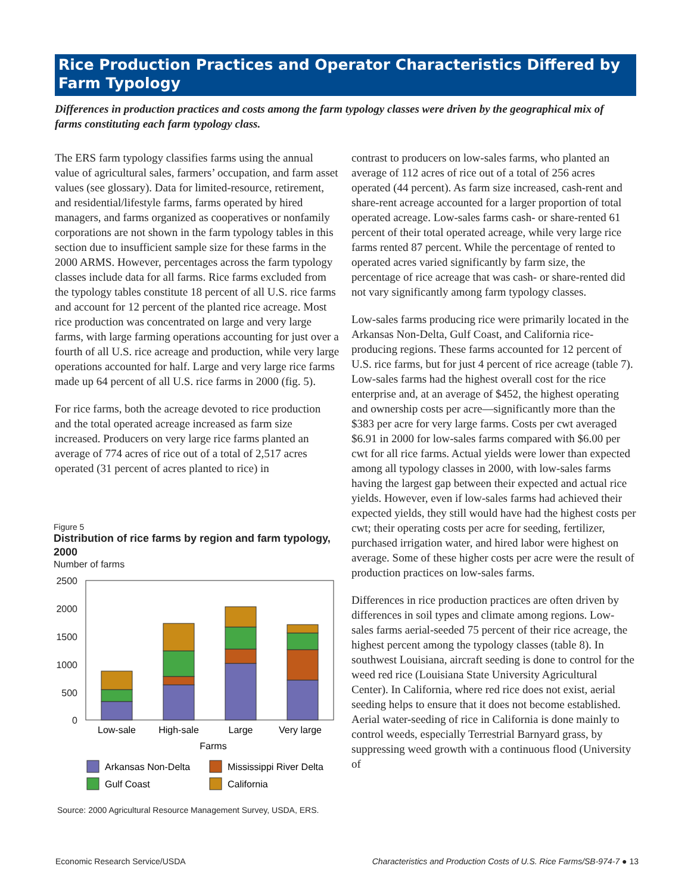Rice Production Practices and Operator Characteristics Differed by Farm Typology
Differences in production practices and costs among the farm typology classes were driven by the geographical mix of farms constituting each farm typology class.
The ERS farm typology classifies farms using the annual value of agricultural sales, farmers’ occupation, and farm asset values (see glossary). Data for limited-resource, retirement, and residential/lifestyle farms, farms operated by hired managers, and farms organized as cooperatives or nonfamily corporations are not shown in the farm typology tables in this section due to insufficient sample size for these farms in the 2000 ARMS. However, percentages across the farm typology classes include data for all farms. Rice farms excluded from the typology tables constitute 18 percent of all U.S. rice farms and account for 12 percent of the planted rice acreage. Most rice production was concentrated on large and very large farms, with large farming operations accounting for just over a fourth of all U.S. rice acreage and production, while very large operations accounted for half. Large and very large rice farms made up 64 percent of all U.S. rice farms in 2000 (fig. 5).
For rice farms, both the acreage devoted to rice production and the total operated acreage increased as farm size increased. Producers on very large rice farms planted an average of 774 acres of rice out of a total of 2,517 acres operated (31 percent of acres planted to rice) in
Figure 5
Distribution of rice farms by region and farm typology, 2000
Number of farms
2500
2000
1500
1000
500
0
Low-sale
High-sale
Large
Very large
Farms
Arkansas Non-Delta
Mississippi River Delta
Gulf Coast
California
Source: 2000 Agricultural Resource Management Survey, USDA, ERS.
contrast to producers on low-sales farms, who planted an average of 112 acres of rice out of a total of 256 acres operated (44 percent). As farm size increased, cash-rent and share-rent acreage accounted for a larger proportion of total operated acreage. Low-sales farms cash- or share-rented 61 percent of their total operated acreage, while very large rice farms rented 87 percent. While the percentage of rented to operated acres varied significantly by farm size, the percentage of rice acreage that was cash- or share-rented did not vary significantly among farm typology classes.
Low-sales farms producing rice were primarily located in the Arkansas Non-Delta, Gulf Coast, and California rice-producing regions. These farms accounted for 12 percent of U.S. rice farms, but for just 4 percent of rice acreage (table 7). Low-sales farms had the highest overall cost for the rice enterprise and, at an average of $452, the highest operating and ownership costs per acre—significantly more than the $383 per acre for very large farms. Costs per cwt averaged $6.91 in 2000 for low-sales farms compared with $6.00 per cwt for all rice farms. Actual yields were lower than expected among all typology classes in 2000, with low-sales farms having the largest gap between their expected and actual rice yields. However, even if low-sales farms had achieved their expected yields, they still would have had the highest costs per cwt; their operating costs per acre for seeding, fertilizer, purchased irrigation water, and hired labor were highest on average. Some of these higher costs per acre were the result of production practices on low-sales farms.
Differences in rice production practices are often driven by differences in soil types and climate among regions. Low-sales farms aerial-seeded 75 percent of their rice acreage, the highest percent among the typology classes (table 8). In southwest Louisiana, aircraft seeding is done to control for the weed red rice (Louisiana State University Agricultural Center). In California, where red rice does not exist, aerial seeding helps to ensure that it does not become established. Aerial water-seeding of rice in California is done mainly to control weeds, especially Terrestrial Barnyard grass, by suppressing weed growth with a continuous flood (University of
Economic Research Service/USDA
Characteristics and Production Costs of U.S. Rice Farms/SB-974-7 ● 13